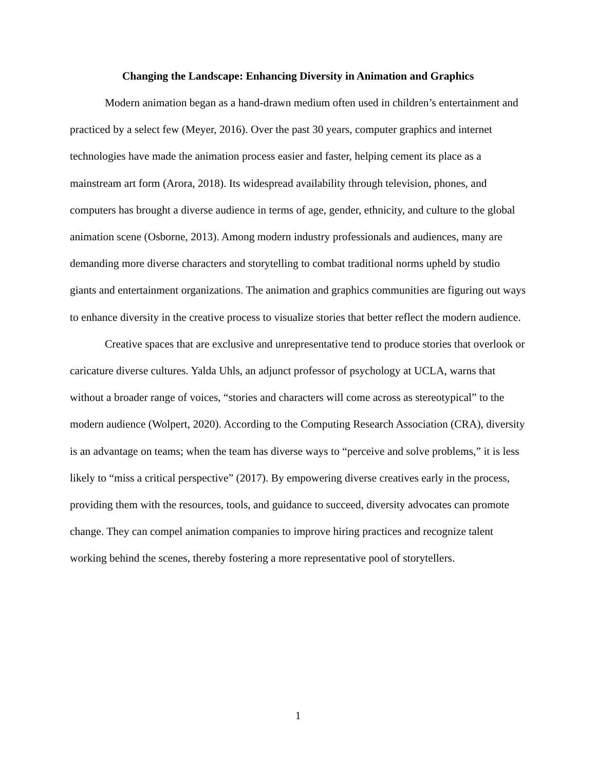Changing the Landscape: Enhancing Diversity in Animation and Graphics
Modern animation began as a hand-drawn medium often used in children’s entertainment and practiced by a select few (Meyer, 2016). Over the past 30 years, computer graphics and internet technologies have made the animation process easier and faster, helping cement its place as a mainstream art form (Arora, 2018). Its widespread availability through television, phones, and computers has brought a diverse audience in terms of age, gender, ethnicity, and culture to the global animation scene (Osborne, 2013). Among modern industry professionals and audiences, many are demanding more diverse characters and storytelling to combat traditional norms upheld by studio giants and entertainment organizations. The animation and graphics communities are figuring out ways to enhance diversity in the creative process to visualize stories that better reflect the modern audience.
Creative spaces that are exclusive and unrepresentative tend to produce stories that overlook or caricature diverse cultures. Yalda Uhls, an adjunct professor of psychology at UCLA, warns that without a broader range of voices, “stories and characters will come across as stereotypical” to the modern audience (Wolpert, 2020). According to the Computing Research Association (CRA), diversity is an advantage on teams; when the team has diverse ways to “perceive and solve problems,” it is less likely to “miss a critical perspective” (2017). By empowering diverse creatives early in the process, providing them with the resources, tools, and guidance to succeed, diversity advocates can promote change. They can compel animation companies to improve hiring practices and recognize talent working behind the scenes, thereby fostering a more representative pool of storytellers.
1